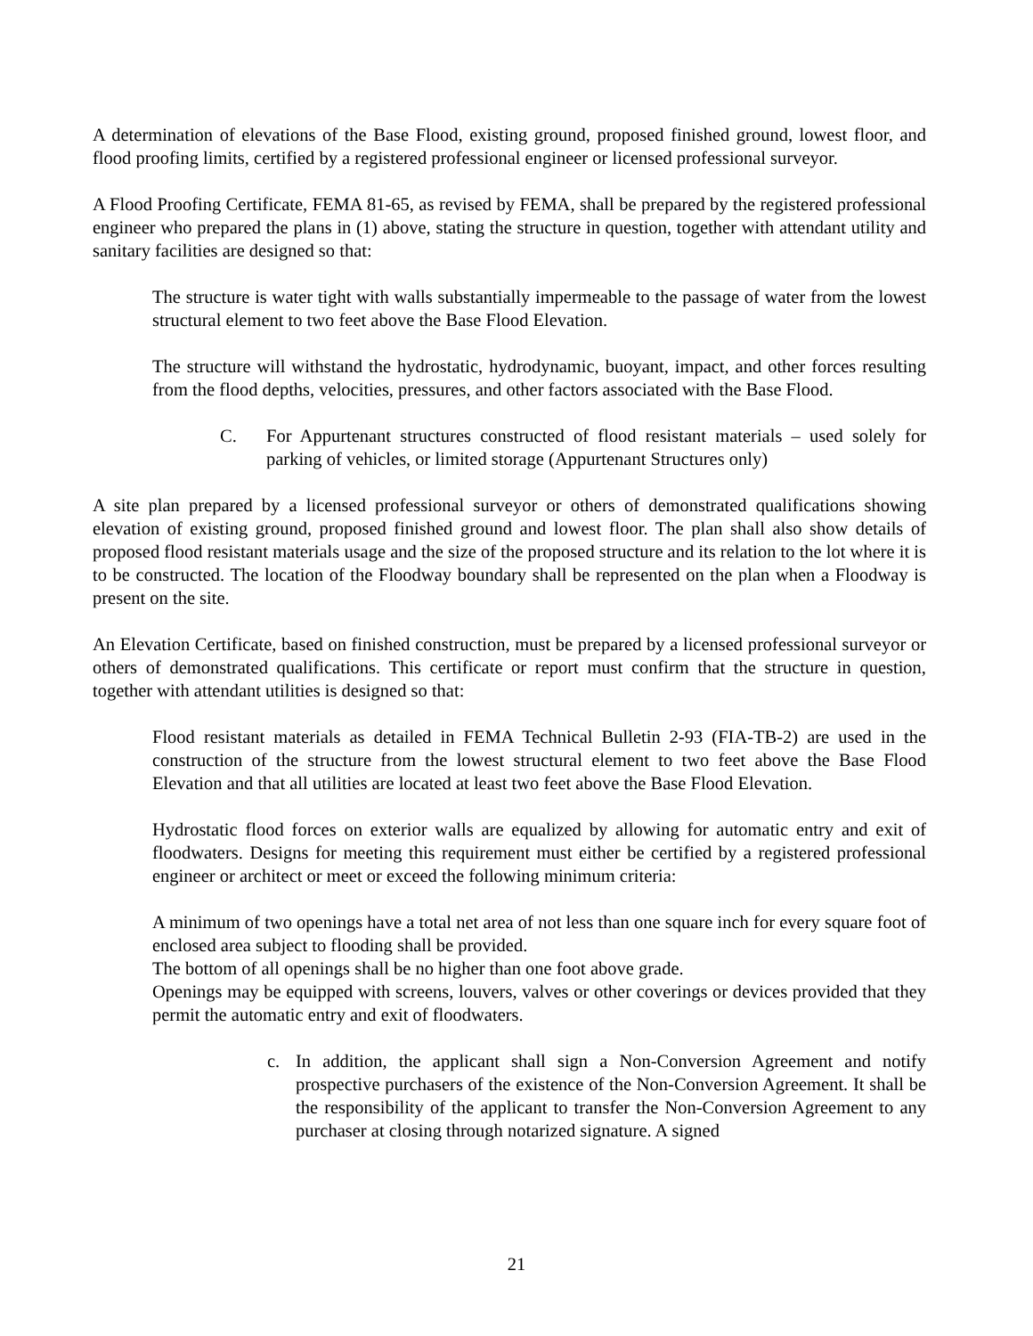A determination of elevations of the Base Flood, existing ground, proposed finished ground, lowest floor, and flood proofing limits, certified by a registered professional engineer or licensed professional surveyor.
A Flood Proofing Certificate, FEMA 81-65, as revised by FEMA, shall be prepared by the registered professional engineer who prepared the plans in (1) above, stating the structure in question, together with attendant utility and sanitary facilities are designed so that:
The structure is water tight with walls substantially impermeable to the passage of water from the lowest structural element to two feet above the Base Flood Elevation.
The structure will withstand the hydrostatic, hydrodynamic, buoyant, impact, and other forces resulting from the flood depths, velocities, pressures, and other factors associated with the Base Flood.
C. For Appurtenant structures constructed of flood resistant materials – used solely for parking of vehicles, or limited storage (Appurtenant Structures only)
A site plan prepared by a licensed professional surveyor or others of demonstrated qualifications showing elevation of existing ground, proposed finished ground and lowest floor. The plan shall also show details of proposed flood resistant materials usage and the size of the proposed structure and its relation to the lot where it is to be constructed. The location of the Floodway boundary shall be represented on the plan when a Floodway is present on the site.
An Elevation Certificate, based on finished construction, must be prepared by a licensed professional surveyor or others of demonstrated qualifications. This certificate or report must confirm that the structure in question, together with attendant utilities is designed so that:
Flood resistant materials as detailed in FEMA Technical Bulletin 2-93 (FIA-TB-2) are used in the construction of the structure from the lowest structural element to two feet above the Base Flood Elevation and that all utilities are located at least two feet above the Base Flood Elevation.
Hydrostatic flood forces on exterior walls are equalized by allowing for automatic entry and exit of floodwaters. Designs for meeting this requirement must either be certified by a registered professional engineer or architect or meet or exceed the following minimum criteria:
A minimum of two openings have a total net area of not less than one square inch for every square foot of enclosed area subject to flooding shall be provided.
The bottom of all openings shall be no higher than one foot above grade.
Openings may be equipped with screens, louvers, valves or other coverings or devices provided that they permit the automatic entry and exit of floodwaters.
c. In addition, the applicant shall sign a Non-Conversion Agreement and notify prospective purchasers of the existence of the Non-Conversion Agreement. It shall be the responsibility of the applicant to transfer the Non-Conversion Agreement to any purchaser at closing through notarized signature. A signed
21